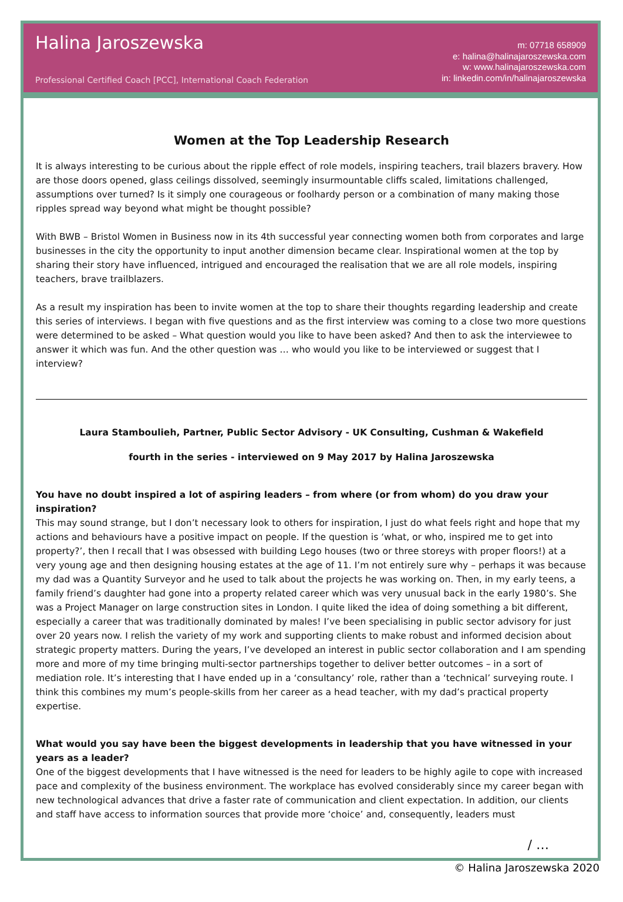Halina Jaroszewska
Professional Certified Coach [PCC], International Coach Federation
m: 07718 658909
e: halina@halinajaroszewska.com
w: www.halinajaroszewska.com
in: linkedin.com/in/halinajaroszewska
Women at the Top Leadership Research
It is always interesting to be curious about the ripple effect of role models, inspiring teachers, trail blazers bravery. How are those doors opened, glass ceilings dissolved, seemingly insurmountable cliffs scaled, limitations challenged, assumptions over turned? Is it simply one courageous or foolhardy person or a combination of many making those ripples spread way beyond what might be thought possible?
With BWB – Bristol Women in Business now in its 4th successful year connecting women both from corporates and large businesses in the city the opportunity to input another dimension became clear. Inspirational women at the top by sharing their story have influenced, intrigued and encouraged the realisation that we are all role models, inspiring teachers, brave trailblazers.
As a result my inspiration has been to invite women at the top to share their thoughts regarding leadership and create this series of interviews. I began with five questions and as the first interview was coming to a close two more questions were determined to be asked – What question would you like to have been asked? And then to ask the interviewee to answer it which was fun. And the other question was … who would you like to be interviewed or suggest that I interview?
Laura Stamboulieh, Partner, Public Sector Advisory - UK Consulting, Cushman & Wakefield
fourth in the series - interviewed on 9 May 2017 by Halina Jaroszewska
You have no doubt inspired a lot of aspiring leaders – from where (or from whom) do you draw your inspiration?
This may sound strange, but I don’t necessary look to others for inspiration, I just do what feels right and hope that my actions and behaviours have a positive impact on people. If the question is ‘what, or who, inspired me to get into property?’, then I recall that I was obsessed with building Lego houses (two or three storeys with proper floors!) at a very young age and then designing housing estates at the age of 11. I’m not entirely sure why – perhaps it was because my dad was a Quantity Surveyor and he used to talk about the projects he was working on. Then, in my early teens, a family friend’s daughter had gone into a property related career which was very unusual back in the early 1980’s. She was a Project Manager on large construction sites in London. I quite liked the idea of doing something a bit different, especially a career that was traditionally dominated by males! I’ve been specialising in public sector advisory for just over 20 years now. I relish the variety of my work and supporting clients to make robust and informed decision about strategic property matters. During the years, I’ve developed an interest in public sector collaboration and I am spending more and more of my time bringing multi-sector partnerships together to deliver better outcomes – in a sort of mediation role. It’s interesting that I have ended up in a ‘consultancy’ role, rather than a ‘technical’ surveying route. I think this combines my mum’s people-skills from her career as a head teacher, with my dad’s practical property expertise.
What would you say have been the biggest developments in leadership that you have witnessed in your years as a leader?
One of the biggest developments that I have witnessed is the need for leaders to be highly agile to cope with increased pace and complexity of the business environment. The workplace has evolved considerably since my career began with new technological advances that drive a faster rate of communication and client expectation. In addition, our clients and staff have access to information sources that provide more ‘choice’ and, consequently, leaders must
/ …
© Halina Jaroszewska 2020